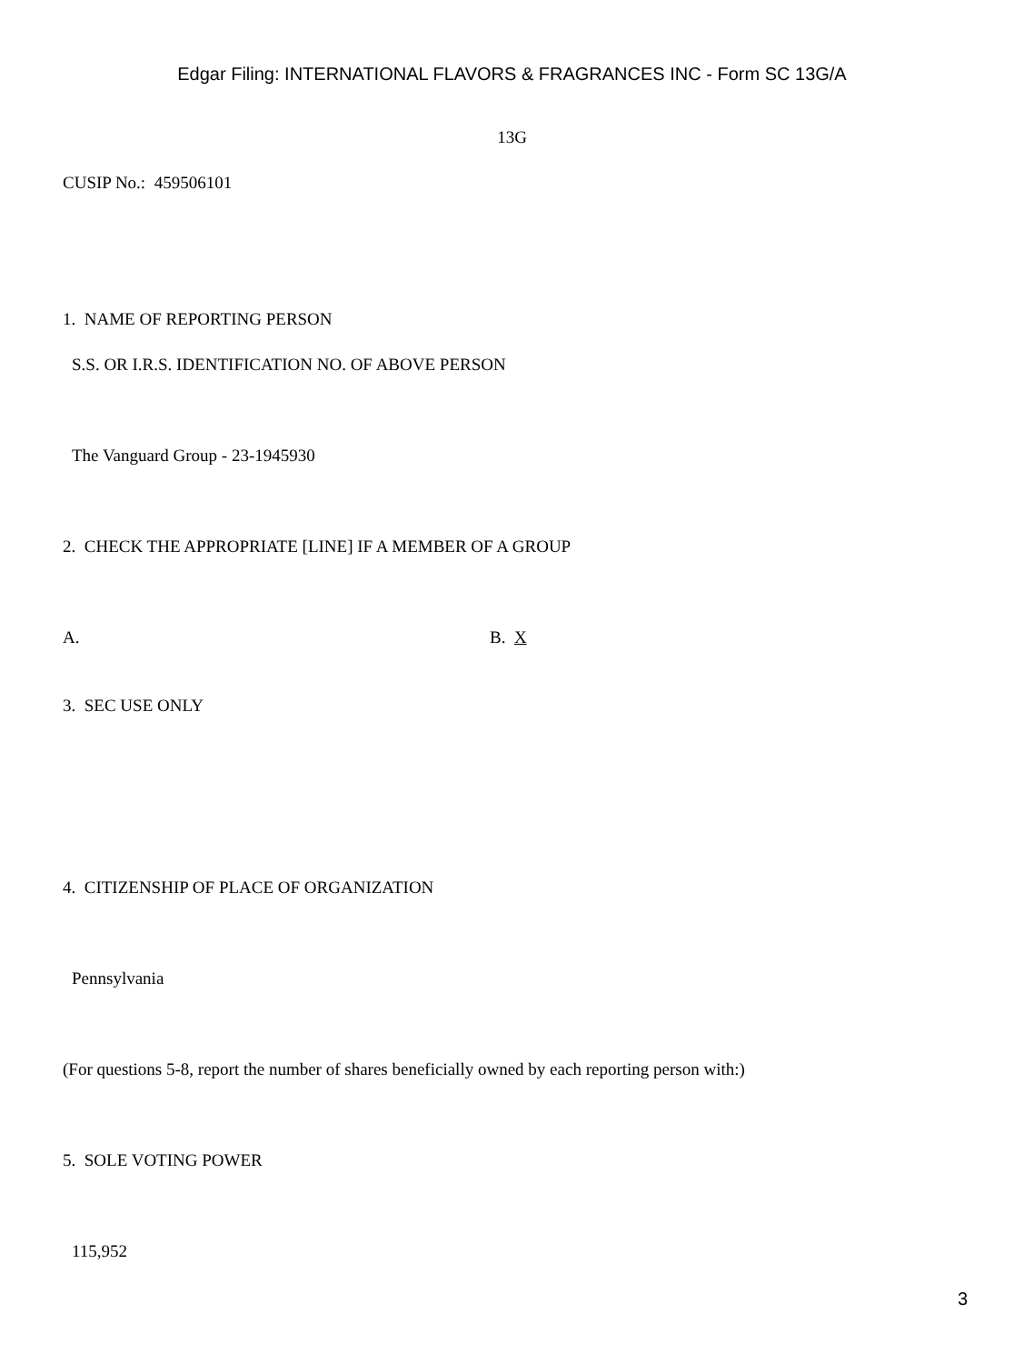Edgar Filing: INTERNATIONAL FLAVORS & FRAGRANCES INC - Form SC 13G/A
13G
CUSIP No.: 459506101
1. NAME OF REPORTING PERSON
S.S. OR I.R.S. IDENTIFICATION NO. OF ABOVE PERSON
The Vanguard Group - 23-1945930
2. CHECK THE APPROPRIATE [LINE] IF A MEMBER OF A GROUP
A. B. X
3. SEC USE ONLY
4. CITIZENSHIP OF PLACE OF ORGANIZATION
Pennsylvania
(For questions 5-8, report the number of shares beneficially owned by each reporting person with:)
5. SOLE VOTING POWER
115,952
3